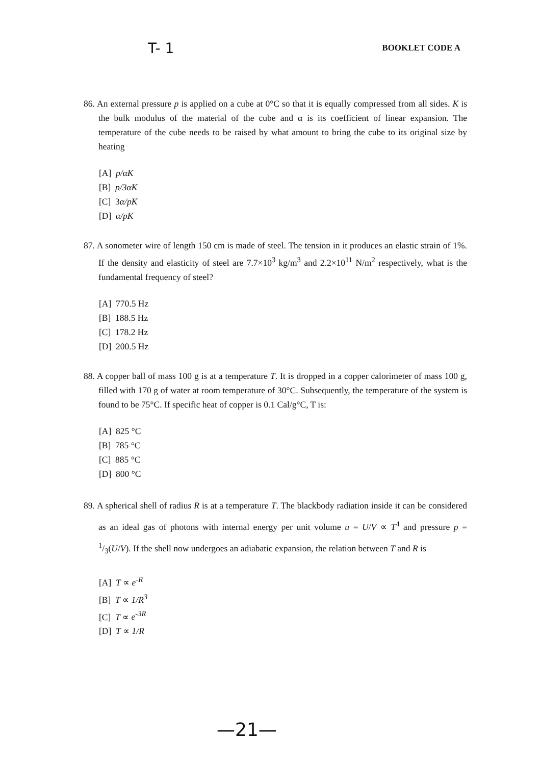T- 1
BOOKLET CODE A
86. An external pressure p is applied on a cube at 0°C so that it is equally compressed from all sides. K is the bulk modulus of the material of the cube and α is its coefficient of linear expansion. The temperature of the cube needs to be raised by what amount to bring the cube to its original size by heating
[A] p/αK
[B] p/3αK
[C] 3α/pK
[D] α/pK
87. A sonometer wire of length 150 cm is made of steel. The tension in it produces an elastic strain of 1%. If the density and elasticity of steel are 7.7×10<sup>3</sup> kg/m<sup>3</sup> and 2.2×10<sup>11</sup> N/m<sup>2</sup> respectively, what is the fundamental frequency of steel?
[A] 770.5 Hz
[B] 188.5 Hz
[C] 178.2 Hz
[D] 200.5 Hz
88. A copper ball of mass 100 g is at a temperature T. It is dropped in a copper calorimeter of mass 100 g, filled with 170 g of water at room temperature of 30°C. Subsequently, the temperature of the system is found to be 75°C. If specific heat of copper is 0.1 Cal/g°C, T is:
[A] 825 °C
[B] 785 °C
[C] 885 °C
[D] 800 °C
89. A spherical shell of radius R is at a temperature T. The blackbody radiation inside it can be considered as an ideal gas of photons with internal energy per unit volume u = U/V ∝ T<sup>4</sup> and pressure p = 1/3(U/V). If the shell now undergoes an adiabatic expansion, the relation between T and R is
[A] T ∝ e<sup>-R</sup>
[B] T ∝ 1/R<sup>3</sup>
[C] T ∝ e<sup>-3R</sup>
[D] T ∝ 1/R
—21—